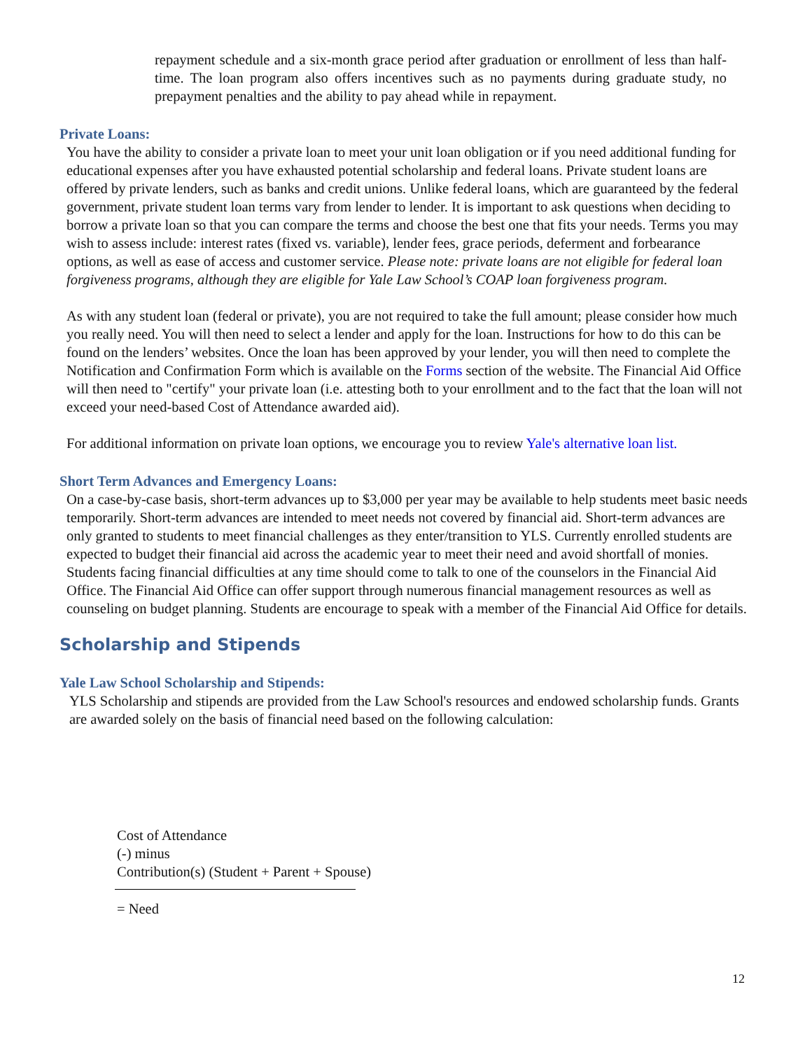repayment schedule and a six-month grace period after graduation or enrollment of less than half-time. The loan program also offers incentives such as no payments during graduate study, no prepayment penalties and the ability to pay ahead while in repayment.
Private Loans:
You have the ability to consider a private loan to meet your unit loan obligation or if you need additional funding for educational expenses after you have exhausted potential scholarship and federal loans. Private student loans are offered by private lenders, such as banks and credit unions. Unlike federal loans, which are guaranteed by the federal government, private student loan terms vary from lender to lender. It is important to ask questions when deciding to borrow a private loan so that you can compare the terms and choose the best one that fits your needs. Terms you may wish to assess include: interest rates (fixed vs. variable), lender fees, grace periods, deferment and forbearance options, as well as ease of access and customer service. Please note: private loans are not eligible for federal loan forgiveness programs, although they are eligible for Yale Law School’s COAP loan forgiveness program.
As with any student loan (federal or private), you are not required to take the full amount; please consider how much you really need. You will then need to select a lender and apply for the loan. Instructions for how to do this can be found on the lenders’ websites. Once the loan has been approved by your lender, you will then need to complete the Notification and Confirmation Form which is available on the Forms section of the website. The Financial Aid Office will then need to "certify" your private loan (i.e. attesting both to your enrollment and to the fact that the loan will not exceed your need-based Cost of Attendance awarded aid).
For additional information on private loan options, we encourage you to review Yale's alternative loan list.
Short Term Advances and Emergency Loans:
On a case-by-case basis, short-term advances up to $3,000 per year may be available to help students meet basic needs temporarily. Short-term advances are intended to meet needs not covered by financial aid. Short-term advances are only granted to students to meet financial challenges as they enter/transition to YLS. Currently enrolled students are expected to budget their financial aid across the academic year to meet their need and avoid shortfall of monies. Students facing financial difficulties at any time should come to talk to one of the counselors in the Financial Aid Office. The Financial Aid Office can offer support through numerous financial management resources as well as counseling on budget planning. Students are encourage to speak with a member of the Financial Aid Office for details.
Scholarship and Stipends
Yale Law School Scholarship and Stipends:
YLS Scholarship and stipends are provided from the Law School's resources and endowed scholarship funds. Grants are awarded solely on the basis of financial need based on the following calculation:
Cost of Attendance
(-) minus
Contribution(s) (Student + Parent + Spouse)
= Need
12